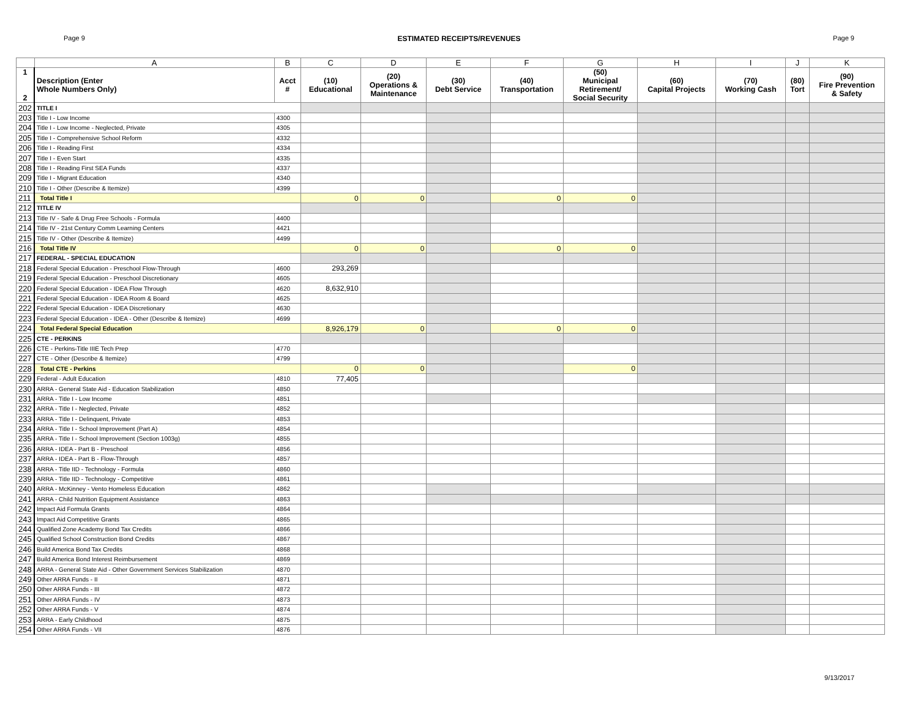Page 9 ESTIMATED RECEIPTS/REVENUES Page 9
| | A | B | C | D | E | F | G | H | I | J | K |
| --- | --- | --- | --- | --- | --- | --- | --- | --- | --- | --- | --- |
| 1 2 | Description (Enter Whole Numbers Only) | Acct # | (10) Educational | (20) Operations & Maintenance | (30) Debt Service | (40) Transportation | (50) Municipal Retirement/ Social Security | (60) Capital Projects | (70) Working Cash | (80) Tort | (90) Fire Prevention & Safety |
| 202 | TITLE I | | | | | | | | | | |
| 203 | Title I - Low Income | 4300 | | | | | | | | | |
| 204 | Title I - Low Income - Neglected, Private | 4305 | | | | | | | | | |
| 205 | Title I - Comprehensive School Reform | 4332 | | | | | | | | | |
| 206 | Title I - Reading First | 4334 | | | | | | | | | |
| 207 | Title I - Even Start | 4335 | | | | | | | | | |
| 208 | Title I - Reading First SEA Funds | 4337 | | | | | | | | | |
| 209 | Title I - Migrant Education | 4340 | | | | | | | | | |
| 210 | Title I - Other (Describe & Itemize) | 4399 | | | | | | | | | |
| 211 | Total Title I | | 0 | 0 | | 0 | 0 | | | | |
| 212 | TITLE IV | | | | | | | | | | |
| 213 | Title IV - Safe & Drug Free Schools - Formula | 4400 | | | | | | | | | |
| 214 | Title IV - 21st Century Comm Learning Centers | 4421 | | | | | | | | | |
| 215 | Title IV - Other (Describe & Itemize) | 4499 | | | | | | | | | |
| 216 | Total Title IV | | 0 | 0 | | 0 | 0 | | | | |
| 217 | FEDERAL - SPECIAL EDUCATION | | | | | | | | | | |
| 218 | Federal Special Education - Preschool Flow-Through | 4600 | 293,269 | | | | | | | | |
| 219 | Federal Special Education - Preschool Discretionary | 4605 | | | | | | | | | |
| 220 | Federal Special Education - IDEA Flow Through | 4620 | 8,632,910 | | | | | | | | |
| 221 | Federal Special Education - IDEA Room & Board | 4625 | | | | | | | | | |
| 222 | Federal Special Education - IDEA Discretionary | 4630 | | | | | | | | | |
| 223 | Federal Special Education - IDEA - Other (Describe & Itemize) | 4699 | | | | | | | | | |
| 224 | Total Federal Special Education | | 8,926,179 | 0 | | 0 | 0 | | | | |
| 225 | CTE - PERKINS | | | | | | | | | | |
| 226 | CTE - Perkins-Title IIIE Tech Prep | 4770 | | | | | | | | | |
| 227 | CTE - Other (Describe & Itemize) | 4799 | | | | | | | | | |
| 228 | Total CTE - Perkins | | 0 | 0 | | | 0 | | | | |
| 229 | Federal - Adult Education | 4810 | 77,405 | | | | | | | | |
| 230 | ARRA - General State Aid - Education Stabilization | 4850 | | | | | | | | | |
| 231 | ARRA - Title I - Low Income | 4851 | | | | | | | | | |
| 232 | ARRA - Title I - Neglected, Private | 4852 | | | | | | | | | |
| 233 | ARRA - Title I - Delinquent, Private | 4853 | | | | | | | | | |
| 234 | ARRA - Title I - School Improvement (Part A) | 4854 | | | | | | | | | |
| 235 | ARRA - Title I - School Improvement (Section 1003g) | 4855 | | | | | | | | | |
| 236 | ARRA - IDEA - Part B - Preschool | 4856 | | | | | | | | | |
| 237 | ARRA - IDEA - Part B - Flow-Through | 4857 | | | | | | | | | |
| 238 | ARRA - Title IID - Technology - Formula | 4860 | | | | | | | | | |
| 239 | ARRA - Title IID - Technology - Competitive | 4861 | | | | | | | | | |
| 240 | ARRA - McKinney - Vento Homeless Education | 4862 | | | | | | | | | |
| 241 | ARRA - Child Nutrition Equipment Assistance | 4863 | | | | | | | | | |
| 242 | Impact Aid Formula Grants | 4864 | | | | | | | | | |
| 243 | Impact Aid Competitive Grants | 4865 | | | | | | | | | |
| 244 | Qualified Zone Academy Bond Tax Credits | 4866 | | | | | | | | | |
| 245 | Qualified School Construction Bond Credits | 4867 | | | | | | | | | |
| 246 | Build America Bond Tax Credits | 4868 | | | | | | | | | |
| 247 | Build America Bond Interest Reimbursement | 4869 | | | | | | | | | |
| 248 | ARRA - General State Aid - Other Government Services Stabilization | 4870 | | | | | | | | | |
| 249 | Other ARRA Funds - II | 4871 | | | | | | | | | |
| 250 | Other ARRA Funds - III | 4872 | | | | | | | | | |
| 251 | Other ARRA Funds - IV | 4873 | | | | | | | | | |
| 252 | Other ARRA Funds - V | 4874 | | | | | | | | | |
| 253 | ARRA - Early Childhood | 4875 | | | | | | | | | |
| 254 | Other ARRA Funds - VII | 4876 | | | | | | | | | |
9/13/2017